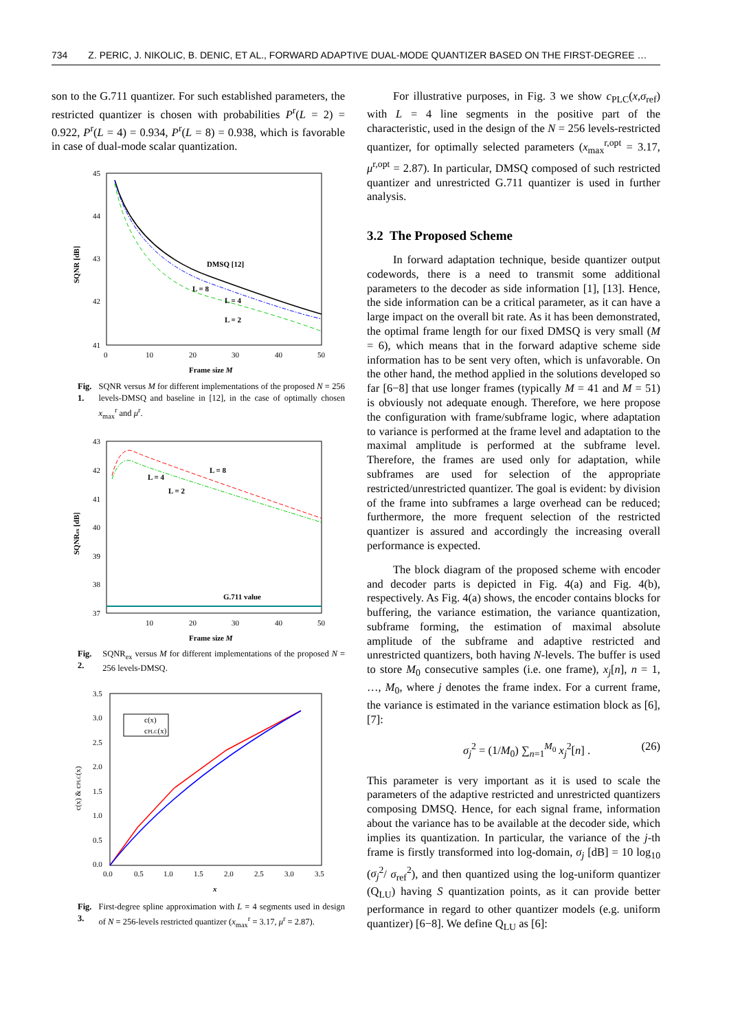734 Z. PERIC, J. NIKOLIC, B. DENIC, ET AL., FORWARD ADAPTIVE DUAL-MODE QUANTIZER BASED ON THE FIRST-DEGREE …
son to the G.711 quantizer. For such established parameters, the restricted quantizer is chosen with probabilities P<sup>r</sup>(L = 2) = 0.922, P<sup>r</sup>(L = 4) = 0.934, P<sup>r</sup>(L = 8) = 0.938, which is favorable in case of dual-mode scalar quantization.
45
44
43
42
41
0
10
20
30
40
50
Frame size M
SQNR [dB]
DMSQ [12]
L = 8
L = 4
L = 2
Fig. 1. SQNR versus M for different implementations of the proposed N = 256 levels-DMSQ and baseline in [12], in the case of optimally chosen x<sub>max</sub><sup>r</sup> and μ<sup>r</sup>.
43
42
41
40
39
38
37
10
20
30
40
50
Frame size M
SQNRex [dB]
L = 8
L = 4
L = 2
G.711 value
Fig. 2. SQNR<sub>ex</sub> versus M for different implementations of the proposed N = 256 levels-DMSQ.
3.5
3.0
2.5
2.0
1.5
1.0
0.5
0.0
0.0
0.5
1.0
1.5
2.0
2.5
3.0
3.5
x
c(x) & cPLC(x)
c(x)
cPLC(x)
Fig. 3. First-degree spline approximation with L = 4 segments used in design of N = 256-levels restricted quantizer (x<sub>max</sub><sup>r</sup> = 3.17, μ<sup>r</sup> = 2.87).
For illustrative purposes, in Fig. 3 we show c<sub>PLC</sub>(x,σ<sub>ref</sub>) with L = 4 line segments in the positive part of the characteristic, used in the design of the N = 256 levels-restricted quantizer, for optimally selected parameters (x<sub>max</sub><sup>r,opt</sup> = 3.17, μ<sup>r,opt</sup> = 2.87). In particular, DMSQ composed of such restricted quantizer and unrestricted G.711 quantizer is used in further analysis.
3.2 The Proposed Scheme
In forward adaptation technique, beside quantizer output codewords, there is a need to transmit some additional parameters to the decoder as side information [1], [13]. Hence, the side information can be a critical parameter, as it can have a large impact on the overall bit rate. As it has been demonstrated, the optimal frame length for our fixed DMSQ is very small (M = 6), which means that in the forward adaptive scheme side information has to be sent very often, which is unfavorable. On the other hand, the method applied in the solutions developed so far [6−8] that use longer frames (typically M = 41 and M = 51) is obviously not adequate enough. Therefore, we here propose the configuration with frame/subframe logic, where adaptation to variance is performed at the frame level and adaptation to the maximal amplitude is performed at the subframe level. Therefore, the frames are used only for adaptation, while subframes are used for selection of the appropriate restricted/unrestricted quantizer. The goal is evident: by division of the frame into subframes a large overhead can be reduced; furthermore, the more frequent selection of the restricted quantizer is assured and accordingly the increasing overall performance is expected.
The block diagram of the proposed scheme with encoder and decoder parts is depicted in Fig. 4(a) and Fig. 4(b), respectively. As Fig. 4(a) shows, the encoder contains blocks for buffering, the variance estimation, the variance quantization, subframe forming, the estimation of maximal absolute amplitude of the subframe and adaptive restricted and unrestricted quantizers, both having N-levels. The buffer is used to store M<sub>0</sub> consecutive samples (i.e. one frame), x<sub>j</sub>[n], n = 1, …, M<sub>0</sub>, where j denotes the frame index. For a current frame, the variance is estimated in the variance estimation block as [6], [7]:
σ<sub>j</sub><sup>2</sup> = (1/M<sub>0</sub>) ∑<sub>n=1</sub><sup>M<sub>0</sub></sup> x<sub>j</sub><sup>2</sup>[n] . (26)
This parameter is very important as it is used to scale the parameters of the adaptive restricted and unrestricted quantizers composing DMSQ. Hence, for each signal frame, information about the variance has to be available at the decoder side, which implies its quantization. In particular, the variance of the j-th frame is firstly transformed into log-domain, σ<sub>j</sub> [dB] = 10 log<sub>10</sub> (σ<sub>j</sub><sup>2</sup>/ σ<sub>ref</sub><sup>2</sup>), and then quantized using the log-uniform quantizer (Q<sub>LU</sub>) having S quantization points, as it can provide better performance in regard to other quantizer models (e.g. uniform quantizer) [6−8]. We define Q<sub>LU</sub> as [6]: